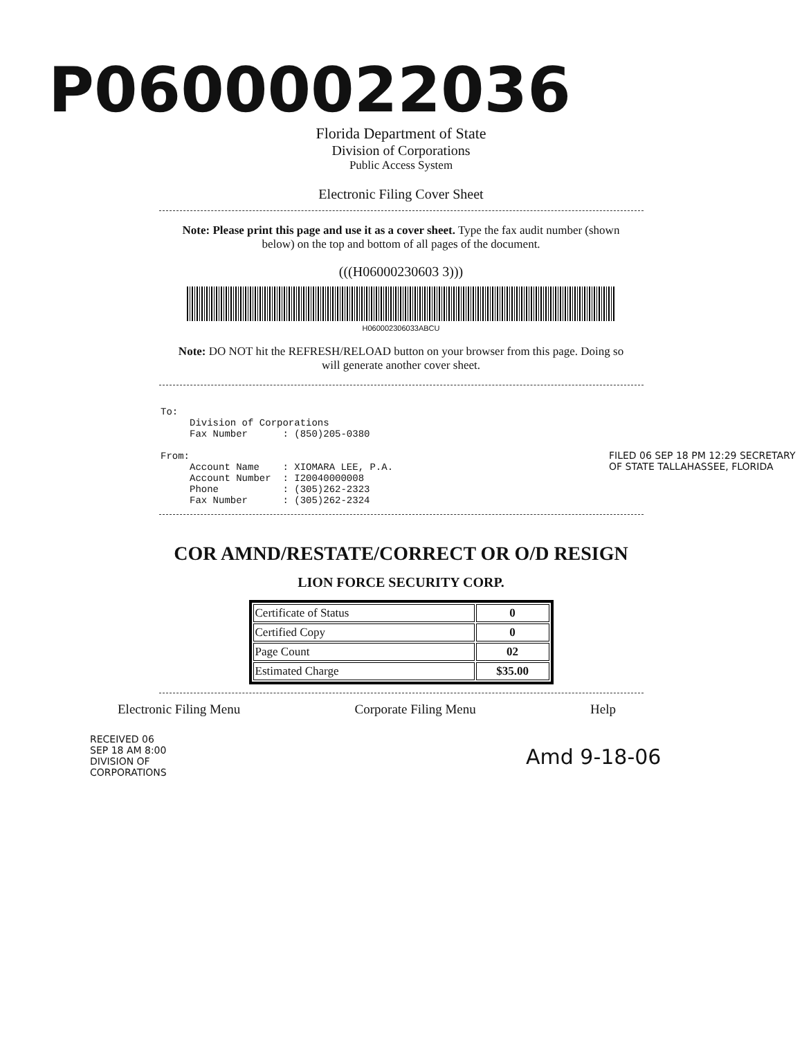P06000022036
Florida Department of State
Division of Corporations
Public Access System
Electronic Filing Cover Sheet
Note: Please print this page and use it as a cover sheet. Type the fax audit number (shown below) on the top and bottom of all pages of the document.
(((H06000230603 3)))
H060002306033ABCU
Note: DO NOT hit the REFRESH/RELOAD button on your browser from this page. Doing so will generate another cover sheet.
To:
     Division of Corporations
     Fax Number      : (850)205-0380

From:
     Account Name    : XIOMARA LEE, P.A.
     Account Number  : I20040000008
     Phone           : (305)262-2323
     Fax Number      : (305)262-2324
FILED 06 SEP 18 PM 12:29 SECRETARY OF STATE TALLAHASSEE, FLORIDA
COR AMND/RESTATE/CORRECT OR O/D RESIGN
LION FORCE SECURITY CORP.
RECEIVED 06 SEP 18 AM 8:00 DIVISION OF CORPORATIONS
| Certificate of Status | 0 |
| Certified Copy | 0 |
| Page Count | 02 |
| Estimated Charge | $35.00 |
Electronic Filing Menu Corporate Filing Menu Help
Amd 9-18-06